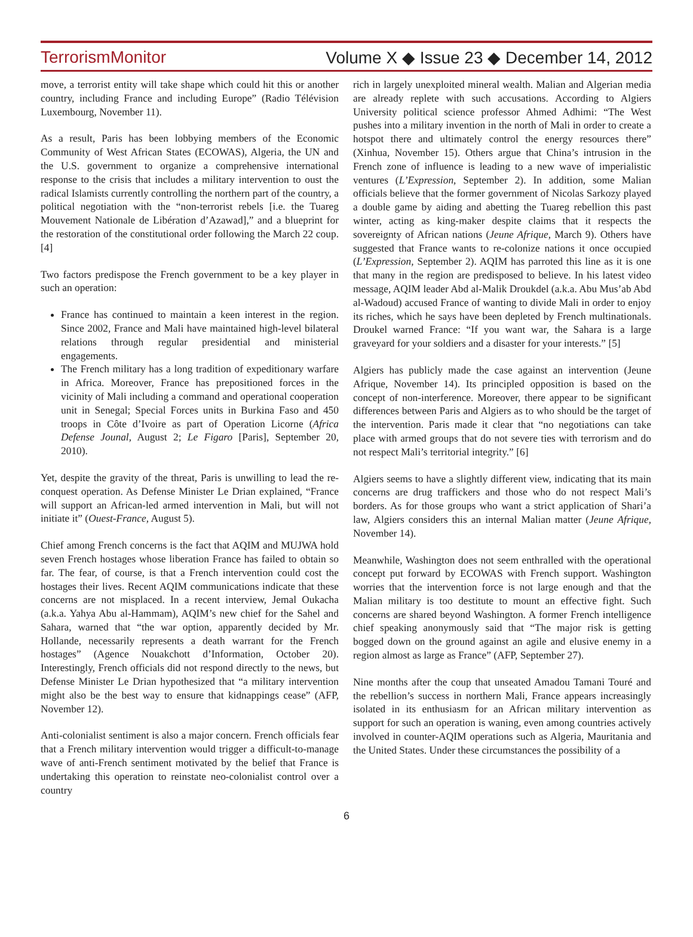TerrorismMonitor Volume X ◆ Issue 23 ◆ December 14, 2012
move, a terrorist entity will take shape which could hit this or another country, including France and including Europe” (Radio Télévision Luxembourg, November 11).
As a result, Paris has been lobbying members of the Economic Community of West African States (ECOWAS), Algeria, the UN and the U.S. government to organize a comprehensive international response to the crisis that includes a military intervention to oust the radical Islamists currently controlling the northern part of the country, a political negotiation with the “non-terrorist rebels [i.e. the Tuareg Mouvement Nationale de Libération d’Azawad],” and a blueprint for the restoration of the constitutional order following the March 22 coup. [4]
Two factors predispose the French government to be a key player in such an operation:
France has continued to maintain a keen interest in the region. Since 2002, France and Mali have maintained high-level bilateral relations through regular presidential and ministerial engagements.
The French military has a long tradition of expeditionary warfare in Africa. Moreover, France has prepositioned forces in the vicinity of Mali including a command and operational cooperation unit in Senegal; Special Forces units in Burkina Faso and 450 troops in Côte d’Ivoire as part of Operation Licorne (Africa Defense Jounal, August 2; Le Figaro [Paris], September 20, 2010).
Yet, despite the gravity of the threat, Paris is unwilling to lead the re-conquest operation. As Defense Minister Le Drian explained, “France will support an African-led armed intervention in Mali, but will not initiate it” (Ouest-France, August 5).
Chief among French concerns is the fact that AQIM and MUJWA hold seven French hostages whose liberation France has failed to obtain so far. The fear, of course, is that a French intervention could cost the hostages their lives. Recent AQIM communications indicate that these concerns are not misplaced. In a recent interview, Jemal Oukacha (a.k.a. Yahya Abu al-Hammam), AQIM’s new chief for the Sahel and Sahara, warned that “the war option, apparently decided by Mr. Hollande, necessarily represents a death warrant for the French hostages” (Agence Nouakchott d’Information, October 20). Interestingly, French officials did not respond directly to the news, but Defense Minister Le Drian hypothesized that “a military intervention might also be the best way to ensure that kidnappings cease” (AFP, November 12).
Anti-colonialist sentiment is also a major concern. French officials fear that a French military intervention would trigger a difficult-to-manage wave of anti-French sentiment motivated by the belief that France is undertaking this operation to reinstate neo-colonialist control over a country
rich in largely unexploited mineral wealth. Malian and Algerian media are already replete with such accusations. According to Algiers University political science professor Ahmed Adhimi: “The West pushes into a military invention in the north of Mali in order to create a hotspot there and ultimately control the energy resources there” (Xinhua, November 15). Others argue that China’s intrusion in the French zone of influence is leading to a new wave of imperialistic ventures (L’Expression, September 2). In addition, some Malian officials believe that the former government of Nicolas Sarkozy played a double game by aiding and abetting the Tuareg rebellion this past winter, acting as king-maker despite claims that it respects the sovereignty of African nations (Jeune Afrique, March 9). Others have suggested that France wants to re-colonize nations it once occupied (L’Expression, September 2). AQIM has parroted this line as it is one that many in the region are predisposed to believe. In his latest video message, AQIM leader Abd al-Malik Droukdel (a.k.a. Abu Mus’ab Abd al-Wadoud) accused France of wanting to divide Mali in order to enjoy its riches, which he says have been depleted by French multinationals. Droukel warned France: “If you want war, the Sahara is a large graveyard for your soldiers and a disaster for your interests.” [5]
Algiers has publicly made the case against an intervention (Jeune Afrique, November 14). Its principled opposition is based on the concept of non-interference. Moreover, there appear to be significant differences between Paris and Algiers as to who should be the target of the intervention. Paris made it clear that “no negotiations can take place with armed groups that do not severe ties with terrorism and do not respect Mali’s territorial integrity.” [6]
Algiers seems to have a slightly different view, indicating that its main concerns are drug traffickers and those who do not respect Mali’s borders. As for those groups who want a strict application of Shari’a law, Algiers considers this an internal Malian matter (Jeune Afrique, November 14).
Meanwhile, Washington does not seem enthralled with the operational concept put forward by ECOWAS with French support. Washington worries that the intervention force is not large enough and that the Malian military is too destitute to mount an effective fight. Such concerns are shared beyond Washington. A former French intelligence chief speaking anonymously said that “The major risk is getting bogged down on the ground against an agile and elusive enemy in a region almost as large as France” (AFP, September 27).
Nine months after the coup that unseated Amadou Tamani Touré and the rebellion’s success in northern Mali, France appears increasingly isolated in its enthusiasm for an African military intervention as support for such an operation is waning, even among countries actively involved in counter-AQIM operations such as Algeria, Mauritania and the United States. Under these circumstances the possibility of a
6